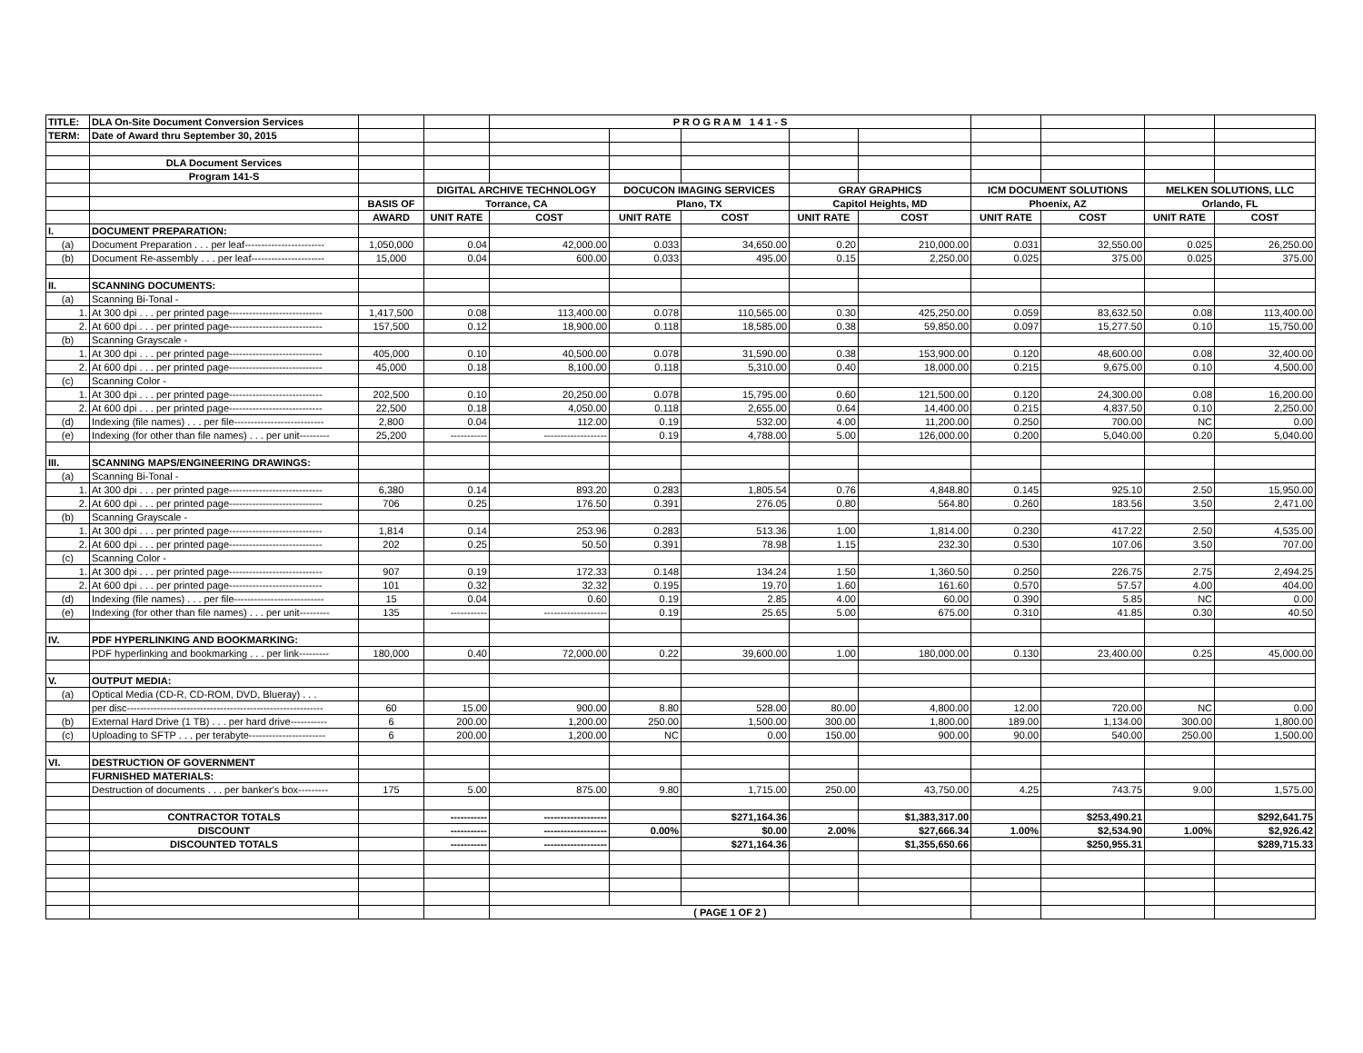| TITLE: | DLA On-Site Document Conversion Services | | | P R O G R A M 1 4 1 - S | | | | | | | | |
| TERM: | Date of Award thru September 30, 2015 | | | | | | | | | | | |
| | DLA Document Services | | | | | | | | | | | |
| | Program 141-S | | | | | | | | | | | |
| | | | DIGITAL ARCHIVE TECHNOLOGY | | DOCUCON IMAGING SERVICES | | GRAY GRAPHICS | | ICM DOCUMENT SOLUTIONS | | MELKEN SOLUTIONS, LLC | |
| | | BASIS OF | Torrance, CA | | Plano, TX | | Capitol Heights, MD | | Phoenix, AZ | | Orlando, FL | |
| | | AWARD | UNIT RATE | COST | UNIT RATE | COST | UNIT RATE | COST | UNIT RATE | COST | UNIT RATE | COST |
| I. | DOCUMENT PREPARATION: | | | | | | | | | | | |
| (a) | Document Preparation . . . per leaf------------------------ | 1,050,000 | 0.04 | 42,000.00 | 0.033 | 34,650.00 | 0.20 | 210,000.00 | 0.031 | 32,550.00 | 0.025 | 26,250.00 |
| (b) | Document Re-assembly . . . per leaf---------------------- | 15,000 | 0.04 | 600.00 | 0.033 | 495.00 | 0.15 | 2,250.00 | 0.025 | 375.00 | 0.025 | 375.00 |
| II. | SCANNING DOCUMENTS: | | | | | | | | | | | |
| (a) | Scanning Bi-Tonal - | | | | | | | | | | | |
| 1. | At 300 dpi . . . per printed page---------------------------- | 1,417,500 | 0.08 | 113,400.00 | 0.078 | 110,565.00 | 0.30 | 425,250.00 | 0.059 | 83,632.50 | 0.08 | 113,400.00 |
| 2. | At 600 dpi . . . per printed page---------------------------- | 157,500 | 0.12 | 18,900.00 | 0.118 | 18,585.00 | 0.38 | 59,850.00 | 0.097 | 15,277.50 | 0.10 | 15,750.00 |
| (b) | Scanning Grayscale - | | | | | | | | | | | |
| 1. | At 300 dpi . . . per printed page---------------------------- | 405,000 | 0.10 | 40,500.00 | 0.078 | 31,590.00 | 0.38 | 153,900.00 | 0.120 | 48,600.00 | 0.08 | 32,400.00 |
| 2. | At 600 dpi . . . per printed page---------------------------- | 45,000 | 0.18 | 8,100.00 | 0.118 | 5,310.00 | 0.40 | 18,000.00 | 0.215 | 9,675.00 | 0.10 | 4,500.00 |
| (c) | Scanning Color - | | | | | | | | | | | |
| 1. | At 300 dpi . . . per printed page---------------------------- | 202,500 | 0.10 | 20,250.00 | 0.078 | 15,795.00 | 0.60 | 121,500.00 | 0.120 | 24,300.00 | 0.08 | 16,200.00 |
| 2. | At 600 dpi . . . per printed page---------------------------- | 22,500 | 0.18 | 4,050.00 | 0.118 | 2,655.00 | 0.64 | 14,400.00 | 0.215 | 4,837.50 | 0.10 | 2,250.00 |
| (d) | Indexing (file names) . . . per file--------------------------- | 2,800 | 0.04 | 112.00 | 0.19 | 532.00 | 4.00 | 11,200.00 | 0.250 | 700.00 | NC | 0.00 |
| (e) | Indexing (for other than file names) . . . per unit--------- | 25,200 | ----------- | ------------------- | 0.19 | 4,788.00 | 5.00 | 126,000.00 | 0.200 | 5,040.00 | 0.20 | 5,040.00 |
| III. | SCANNING MAPS/ENGINEERING DRAWINGS: | | | | | | | | | | | |
| (a) | Scanning Bi-Tonal - | | | | | | | | | | | |
| 1. | At 300 dpi . . . per printed page---------------------------- | 6,380 | 0.14 | 893.20 | 0.283 | 1,805.54 | 0.76 | 4,848.80 | 0.145 | 925.10 | 2.50 | 15,950.00 |
| 2. | At 600 dpi . . . per printed page---------------------------- | 706 | 0.25 | 176.50 | 0.391 | 276.05 | 0.80 | 564.80 | 0.260 | 183.56 | 3.50 | 2,471.00 |
| (b) | Scanning Grayscale - | | | | | | | | | | | |
| 1. | At 300 dpi . . . per printed page---------------------------- | 1,814 | 0.14 | 253.96 | 0.283 | 513.36 | 1.00 | 1,814.00 | 0.230 | 417.22 | 2.50 | 4,535.00 |
| 2. | At 600 dpi . . . per printed page---------------------------- | 202 | 0.25 | 50.50 | 0.391 | 78.98 | 1.15 | 232.30 | 0.530 | 107.06 | 3.50 | 707.00 |
| (c) | Scanning Color - | | | | | | | | | | | |
| 1. | At 300 dpi . . . per printed page---------------------------- | 907 | 0.19 | 172.33 | 0.148 | 134.24 | 1.50 | 1,360.50 | 0.250 | 226.75 | 2.75 | 2,494.25 |
| 2. | At 600 dpi . . . per printed page---------------------------- | 101 | 0.32 | 32.32 | 0.195 | 19.70 | 1.60 | 161.60 | 0.570 | 57.57 | 4.00 | 404.00 |
| (d) | Indexing (file names) . . . per file--------------------------- | 15 | 0.04 | 0.60 | 0.19 | 2.85 | 4.00 | 60.00 | 0.390 | 5.85 | NC | 0.00 |
| (e) | Indexing (for other than file names) . . . per unit--------- | 135 | ----------- | ------------------- | 0.19 | 25.65 | 5.00 | 675.00 | 0.310 | 41.85 | 0.30 | 40.50 |
| IV. | PDF HYPERLINKING AND BOOKMARKING: | | | | | | | | | | | |
| | PDF hyperlinking and bookmarking . . . per link--------- | 180,000 | 0.40 | 72,000.00 | 0.22 | 39,600.00 | 1.00 | 180,000.00 | 0.130 | 23,400.00 | 0.25 | 45,000.00 |
| V. | OUTPUT MEDIA: | | | | | | | | | | | |
| (a) | Optical Media (CD-R, CD-ROM, DVD, Blueray) . . . | | | | | | | | | | | |
| | per disc----------------------------------------------------------- | 60 | 15.00 | 900.00 | 8.80 | 528.00 | 80.00 | 4,800.00 | 12.00 | 720.00 | NC | 0.00 |
| (b) | External Hard Drive (1 TB) . . . per hard drive----------- | 6 | 200.00 | 1,200.00 | 250.00 | 1,500.00 | 300.00 | 1,800.00 | 189.00 | 1,134.00 | 300.00 | 1,800.00 |
| (c) | Uploading to SFTP . . . per terabyte----------------------- | 6 | 200.00 | 1,200.00 | NC | 0.00 | 150.00 | 900.00 | 90.00 | 540.00 | 250.00 | 1,500.00 |
| VI. | DESTRUCTION OF GOVERNMENT | | | | | | | | | | | |
| | FURNISHED MATERIALS: | | | | | | | | | | | |
| | Destruction of documents . . . per banker's box--------- | 175 | 5.00 | 875.00 | 9.80 | 1,715.00 | 250.00 | 43,750.00 | 4.25 | 743.75 | 9.00 | 1,575.00 |
| | CONTRACTOR TOTALS | | ----------- | ------------------- | | $271,164.36 | | $1,383,317.00 | | $253,490.21 | | $292,641.75 |
| | DISCOUNT | | ----------- | ------------------- | 0.00% | $0.00 | 2.00% | $27,666.34 | 1.00% | $2,534.90 | 1.00% | $2,926.42 |
| | DISCOUNTED TOTALS | | ----------- | ------------------- | | $271,164.36 | | $1,355,650.66 | | $250,955.31 | | $289,715.33 |
| | | | | ( PAGE 1 OF 2 ) | | | | | | | | |